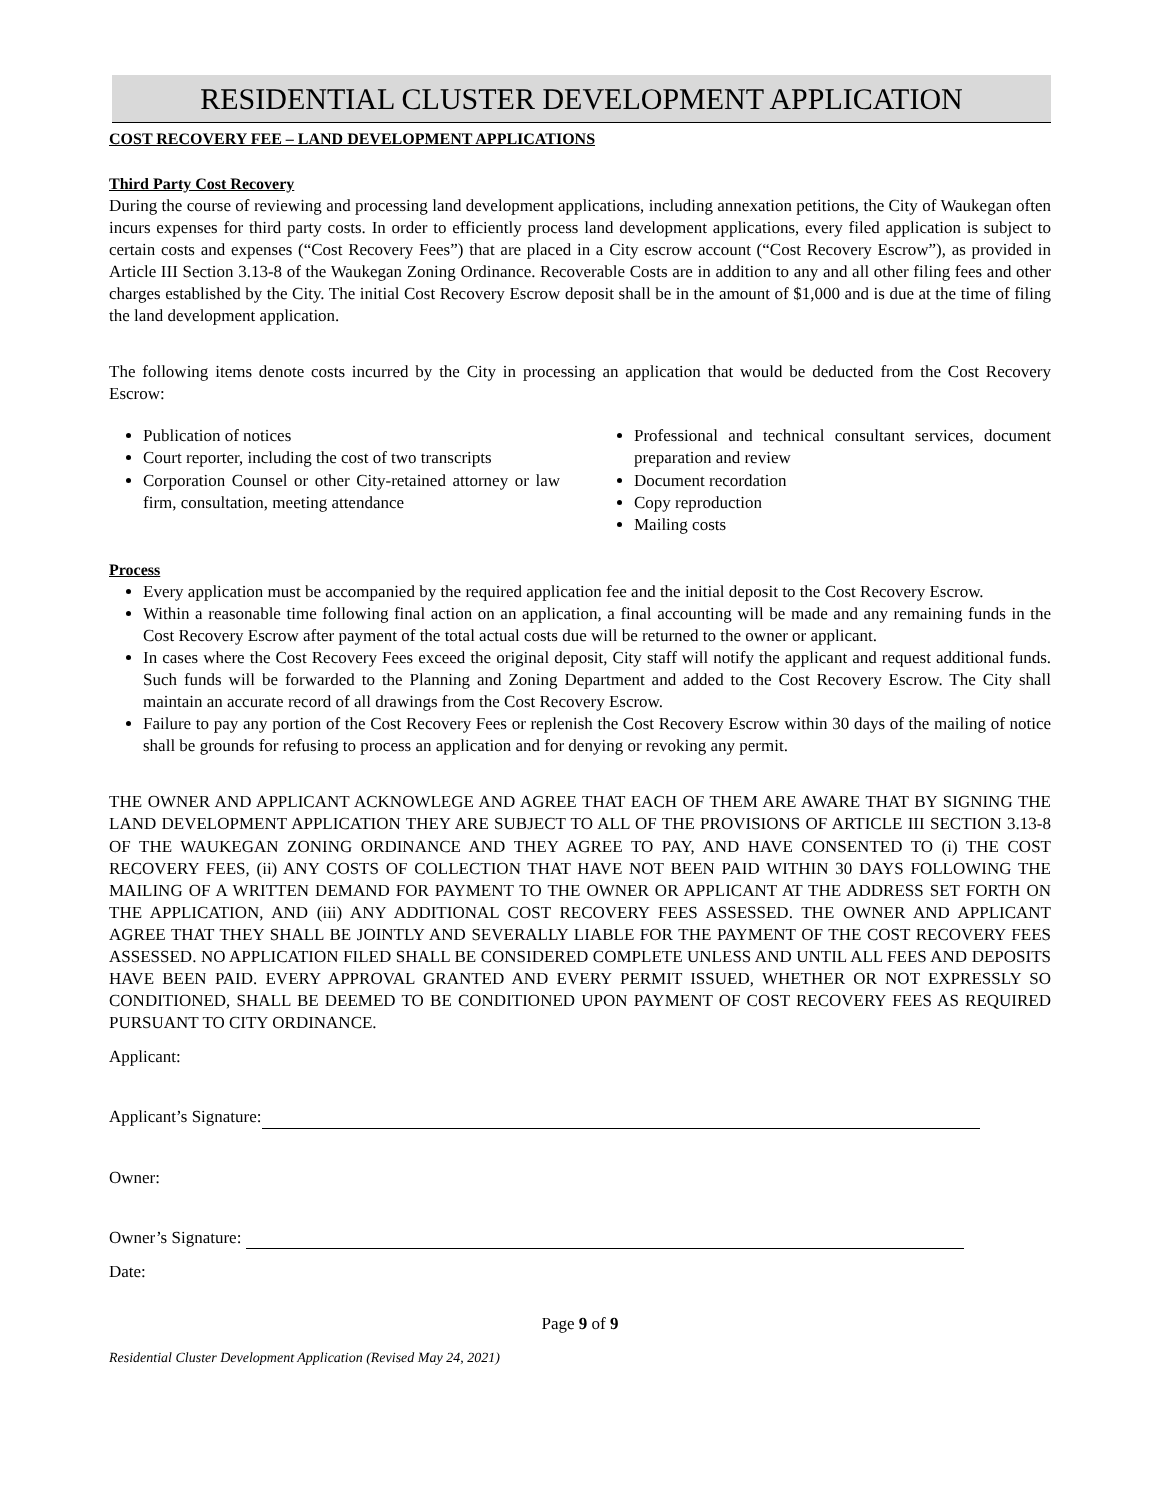RESIDENTIAL CLUSTER DEVELOPMENT APPLICATION
COST RECOVERY FEE – LAND DEVELOPMENT APPLICATIONS
Third Party Cost Recovery
During the course of reviewing and processing land development applications, including annexation petitions, the City of Waukegan often incurs expenses for third party costs. In order to efficiently process land development applications, every filed application is subject to certain costs and expenses (“Cost Recovery Fees”) that are placed in a City escrow account (“Cost Recovery Escrow”), as provided in Article III Section 3.13-8 of the Waukegan Zoning Ordinance. Recoverable Costs are in addition to any and all other filing fees and other charges established by the City. The initial Cost Recovery Escrow deposit shall be in the amount of $1,000 and is due at the time of filing the land development application.
The following items denote costs incurred by the City in processing an application that would be deducted from the Cost Recovery Escrow:
Publication of notices
Court reporter, including the cost of two transcripts
Corporation Counsel or other City-retained attorney or law firm, consultation, meeting attendance
Professional and technical consultant services, document preparation and review
Document recordation
Copy reproduction
Mailing costs
Process
Every application must be accompanied by the required application fee and the initial deposit to the Cost Recovery Escrow.
Within a reasonable time following final action on an application, a final accounting will be made and any remaining funds in the Cost Recovery Escrow after payment of the total actual costs due will be returned to the owner or applicant.
In cases where the Cost Recovery Fees exceed the original deposit, City staff will notify the applicant and request additional funds. Such funds will be forwarded to the Planning and Zoning Department and added to the Cost Recovery Escrow. The City shall maintain an accurate record of all drawings from the Cost Recovery Escrow.
Failure to pay any portion of the Cost Recovery Fees or replenish the Cost Recovery Escrow within 30 days of the mailing of notice shall be grounds for refusing to process an application and for denying or revoking any permit.
THE OWNER AND APPLICANT ACKNOWLEGE AND AGREE THAT EACH OF THEM ARE AWARE THAT BY SIGNING THE LAND DEVELOPMENT APPLICATION THEY ARE SUBJECT TO ALL OF THE PROVISIONS OF ARTICLE III SECTION 3.13-8 OF THE WAUKEGAN ZONING ORDINANCE AND THEY AGREE TO PAY, AND HAVE CONSENTED TO (i) THE COST RECOVERY FEES, (ii) ANY COSTS OF COLLECTION THAT HAVE NOT BEEN PAID WITHIN 30 DAYS FOLLOWING THE MAILING OF A WRITTEN DEMAND FOR PAYMENT TO THE OWNER OR APPLICANT AT THE ADDRESS SET FORTH ON THE APPLICATION, AND (iii) ANY ADDITIONAL COST RECOVERY FEES ASSESSED. THE OWNER AND APPLICANT AGREE THAT THEY SHALL BE JOINTLY AND SEVERALLY LIABLE FOR THE PAYMENT OF THE COST RECOVERY FEES ASSESSED. NO APPLICATION FILED SHALL BE CONSIDERED COMPLETE UNLESS AND UNTIL ALL FEES AND DEPOSITS HAVE BEEN PAID. EVERY APPROVAL GRANTED AND EVERY PERMIT ISSUED, WHETHER OR NOT EXPRESSLY SO CONDITIONED, SHALL BE DEEMED TO BE CONDITIONED UPON PAYMENT OF COST RECOVERY FEES AS REQUIRED PURSUANT TO CITY ORDINANCE.
Applicant:
Applicant’s Signature:
Owner:
Owner’s Signature:
Date:
Page 9 of 9
Residential Cluster Development Application (Revised May 24, 2021)